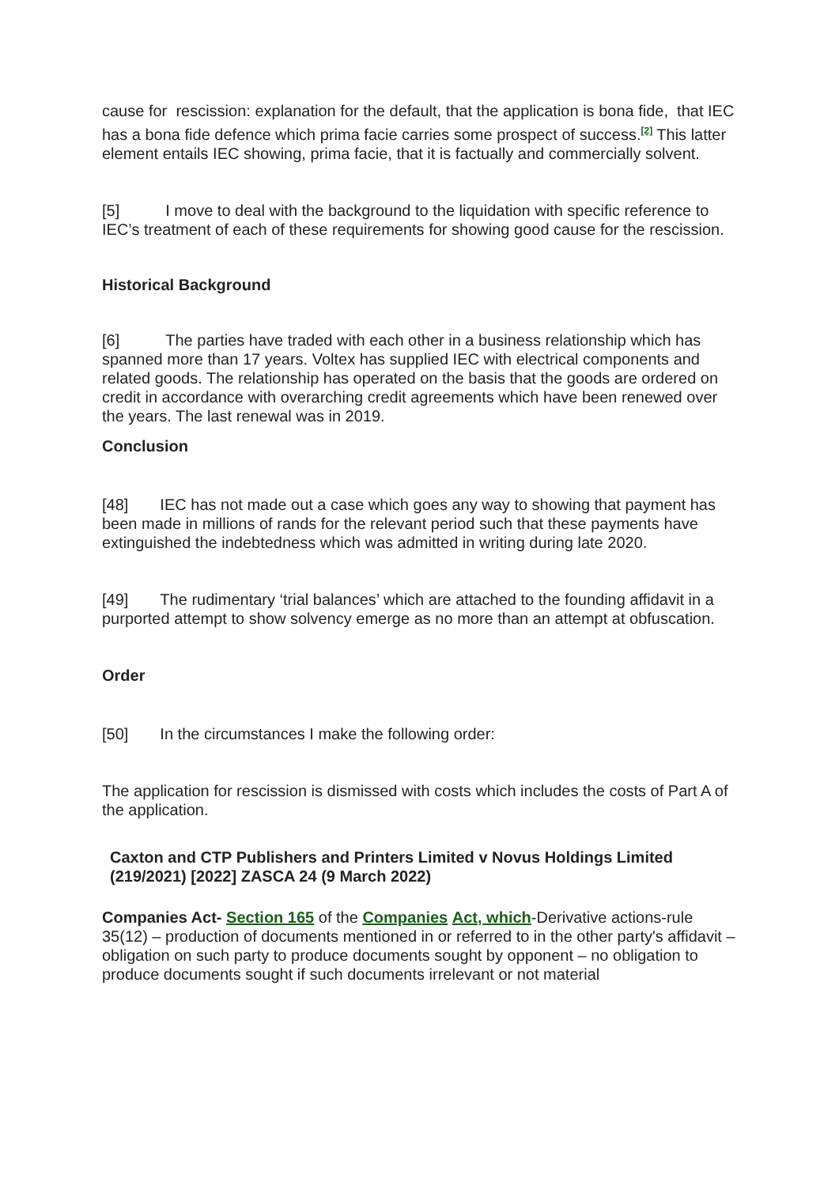cause for rescission: explanation for the default, that the application is bona fide, that IEC has a bona fide defence which prima facie carries some prospect of success.<sup>[2]</sup> This latter element entails IEC showing, prima facie, that it is factually and commercially solvent.
[5] I move to deal with the background to the liquidation with specific reference to IEC’s treatment of each of these requirements for showing good cause for the rescission.
Historical Background
[6] The parties have traded with each other in a business relationship which has spanned more than 17 years. Voltex has supplied IEC with electrical components and related goods. The relationship has operated on the basis that the goods are ordered on credit in accordance with overarching credit agreements which have been renewed over the years. The last renewal was in 2019.
Conclusion
[48] IEC has not made out a case which goes any way to showing that payment has been made in millions of rands for the relevant period such that these payments have extinguished the indebtedness which was admitted in writing during late 2020.
[49] The rudimentary ‘trial balances’ which are attached to the founding affidavit in a purported attempt to show solvency emerge as no more than an attempt at obfuscation.
Order
[50] In the circumstances I make the following order:
The application for rescission is dismissed with costs which includes the costs of Part A of the application.
Caxton and CTP Publishers and Printers Limited v Novus Holdings Limited (219/2021) [2022] ZASCA 24 (9 March 2022)
Companies Act- Section 165 of the Companies Act, which-Derivative actions-rule 35(12) – production of documents mentioned in or referred to in the other party's affidavit – obligation on such party to produce documents sought by opponent – no obligation to produce documents sought if such documents irrelevant or not material